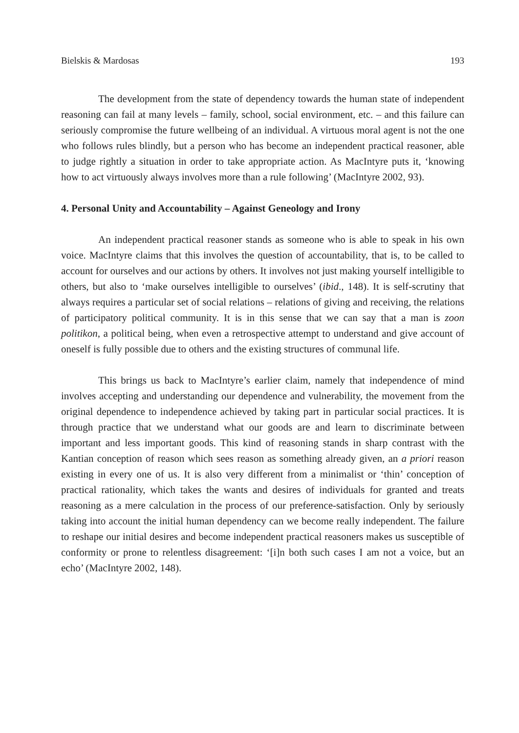Bielskis & Mardosas 193
The development from the state of dependency towards the human state of independent reasoning can fail at many levels – family, school, social environment, etc. – and this failure can seriously compromise the future wellbeing of an individual. A virtuous moral agent is not the one who follows rules blindly, but a person who has become an independent practical reasoner, able to judge rightly a situation in order to take appropriate action. As MacIntyre puts it, ‘knowing how to act virtuously always involves more than a rule following’ (MacIntyre 2002, 93).
4. Personal Unity and Accountability – Against Geneology and Irony
An independent practical reasoner stands as someone who is able to speak in his own voice. MacIntyre claims that this involves the question of accountability, that is, to be called to account for ourselves and our actions by others. It involves not just making yourself intelligible to others, but also to ‘make ourselves intelligible to ourselves’ (ibid., 148). It is self-scrutiny that always requires a particular set of social relations – relations of giving and receiving, the relations of participatory political community. It is in this sense that we can say that a man is zoon politikon, a political being, when even a retrospective attempt to understand and give account of oneself is fully possible due to others and the existing structures of communal life.
This brings us back to MacIntyre’s earlier claim, namely that independence of mind involves accepting and understanding our dependence and vulnerability, the movement from the original dependence to independence achieved by taking part in particular social practices. It is through practice that we understand what our goods are and learn to discriminate between important and less important goods. This kind of reasoning stands in sharp contrast with the Kantian conception of reason which sees reason as something already given, an a priori reason existing in every one of us. It is also very different from a minimalist or ‘thin’ conception of practical rationality, which takes the wants and desires of individuals for granted and treats reasoning as a mere calculation in the process of our preference-satisfaction. Only by seriously taking into account the initial human dependency can we become really independent. The failure to reshape our initial desires and become independent practical reasoners makes us susceptible of conformity or prone to relentless disagreement: ‘[i]n both such cases I am not a voice, but an echo’ (MacIntyre 2002, 148).